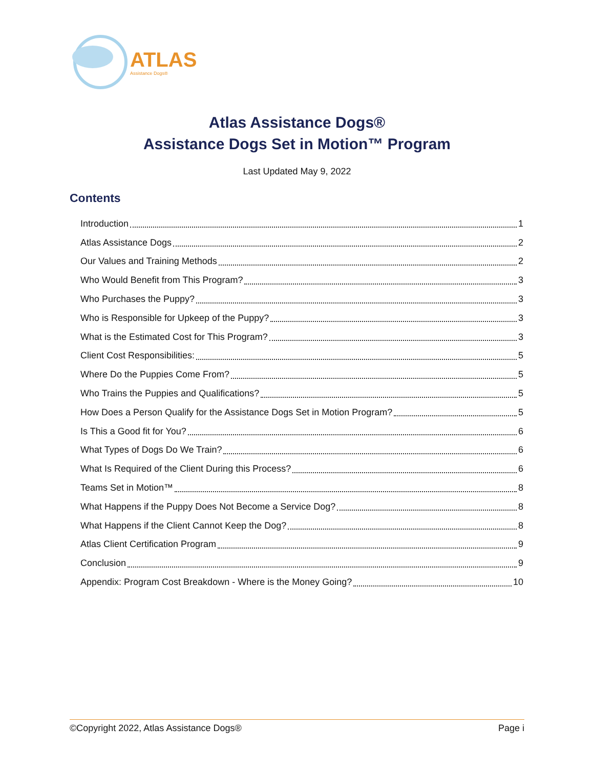ATLAS
Assistance Dogs®
Atlas Assistance Dogs®
Assistance Dogs Set in Motion™ Program
Last Updated May 9, 2022
Contents
Introduction 1
Atlas Assistance Dogs 2
Our Values and Training Methods 2
Who Would Benefit from This Program? 3
Who Purchases the Puppy? 3
Who is Responsible for Upkeep of the Puppy? 3
What is the Estimated Cost for This Program? 3
Client Cost Responsibilities: 5
Where Do the Puppies Come From? 5
Who Trains the Puppies and Qualifications? 5
How Does a Person Qualify for the Assistance Dogs Set in Motion Program? 5
Is This a Good fit for You? 6
What Types of Dogs Do We Train? 6
What Is Required of the Client During this Process? 6
Teams Set in Motion™ 8
What Happens if the Puppy Does Not Become a Service Dog? 8
What Happens if the Client Cannot Keep the Dog? 8
Atlas Client Certification Program 9
Conclusion 9
Appendix: Program Cost Breakdown - Where is the Money Going? 10
©Copyright 2022, Atlas Assistance Dogs® Page i